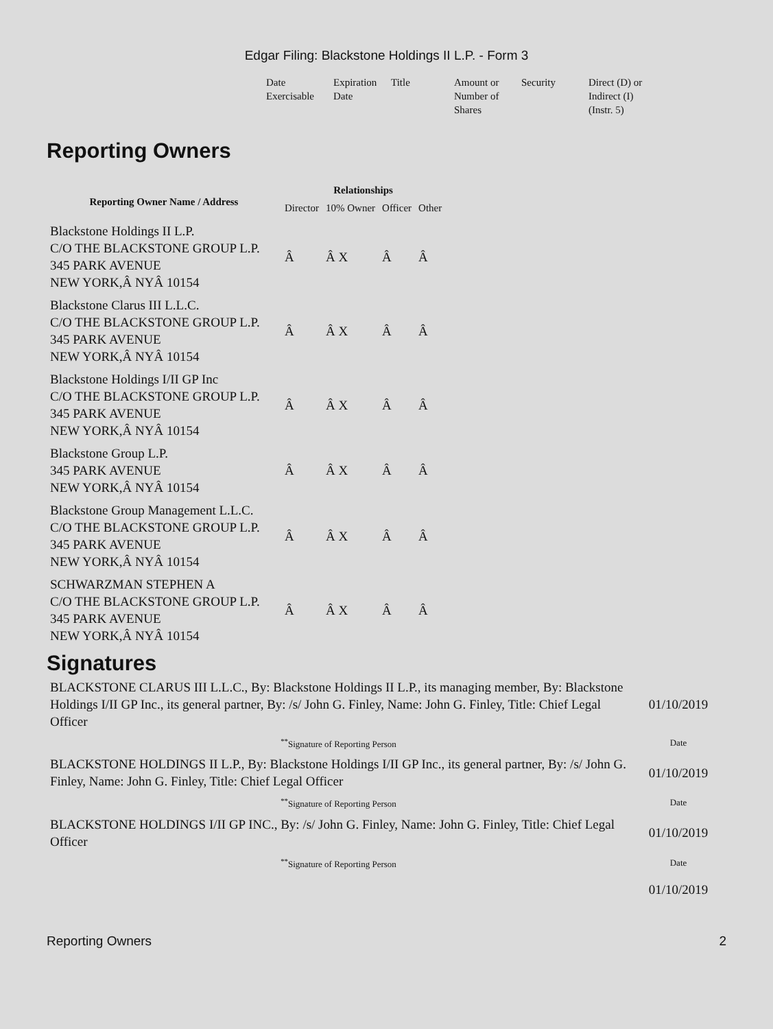Edgar Filing: Blackstone Holdings II L.P. - Form 3
| Date Exercisable | Expiration Date | Title | Amount or Number of Shares | Security | Direct (D) or Indirect (I) (Instr. 5) |
Reporting Owners
| Reporting Owner Name / Address | Relationships | | | |
| --- | --- | --- | --- | --- |
| | Director | 10% Owner | Officer | Other |
| Blackstone Holdings II L.P. C/O THE BLACKSTONE GROUP L.P. 345 PARK AVENUE NEW YORK,Â NYÂ 10154 | Â | Â X | Â | Â |
| Blackstone Clarus III L.L.C. C/O THE BLACKSTONE GROUP L.P. 345 PARK AVENUE NEW YORK,Â NYÂ 10154 | Â | Â X | Â | Â |
| Blackstone Holdings I/II GP Inc C/O THE BLACKSTONE GROUP L.P. 345 PARK AVENUE NEW YORK,Â NYÂ 10154 | Â | Â X | Â | Â |
| Blackstone Group L.P. 345 PARK AVENUE NEW YORK,Â NYÂ 10154 | Â | Â X | Â | Â |
| Blackstone Group Management L.L.C. C/O THE BLACKSTONE GROUP L.P. 345 PARK AVENUE NEW YORK,Â NYÂ 10154 | Â | Â X | Â | Â |
| SCHWARZMAN STEPHEN A C/O THE BLACKSTONE GROUP L.P. 345 PARK AVENUE NEW YORK,Â NYÂ 10154 | Â | Â X | Â | Â |
Signatures
| BLACKSTONE CLARUS III L.L.C., By: Blackstone Holdings II L.P., its managing member, By: Blackstone Holdings I/II GP Inc., its general partner, By: /s/ John G. Finley, Name: John G. Finley, Title: Chief Legal Officer | 01/10/2019 |
| <sup>**</sup> Signature of Reporting Person | Date |
| BLACKSTONE HOLDINGS II L.P., By: Blackstone Holdings I/II GP Inc., its general partner, By: /s/ John G. Finley, Name: John G. Finley, Title: Chief Legal Officer | 01/10/2019 |
| <sup>**</sup> Signature of Reporting Person | Date |
| BLACKSTONE HOLDINGS I/II GP INC., By: /s/ John G. Finley, Name: John G. Finley, Title: Chief Legal Officer | 01/10/2019 |
| <sup>**</sup> Signature of Reporting Person | Date |
| | 01/10/2019 |
Reporting Owners 2